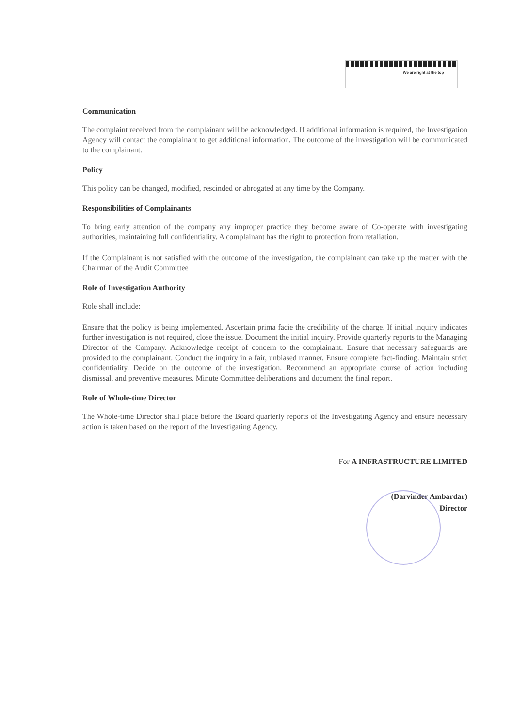We are right at the top
Communication
The complaint received from the complainant will be acknowledged. If additional information is required, the Investigation Agency will contact the complainant to get additional information. The outcome of the investigation will be communicated to the complainant.
Policy
This policy can be changed, modified, rescinded or abrogated at any time by the Company.
Responsibilities of Complainants
To bring early attention of the company any improper practice they become aware of Co-operate with investigating authorities, maintaining full confidentiality. A complainant has the right to protection from retaliation.
If the Complainant is not satisfied with the outcome of the investigation, the complainant can take up the matter with the Chairman of the Audit Committee
Role of Investigation Authority
Role shall include:
Ensure that the policy is being implemented. Ascertain prima facie the credibility of the charge. If initial inquiry indicates further investigation is not required, close the issue. Document the initial inquiry. Provide quarterly reports to the Managing Director of the Company. Acknowledge receipt of concern to the complainant. Ensure that necessary safeguards are provided to the complainant. Conduct the inquiry in a fair, unbiased manner. Ensure complete fact-finding. Maintain strict confidentiality. Decide on the outcome of the investigation. Recommend an appropriate course of action including dismissal, and preventive measures. Minute Committee deliberations and document the final report.
Role of Whole-time Director
The Whole-time Director shall place before the Board quarterly reports of the Investigating Agency and ensure necessary action is taken based on the report of the Investigating Agency.
For A INFRASTRUCTURE LIMITED
(Darvinder Ambardar)
Director